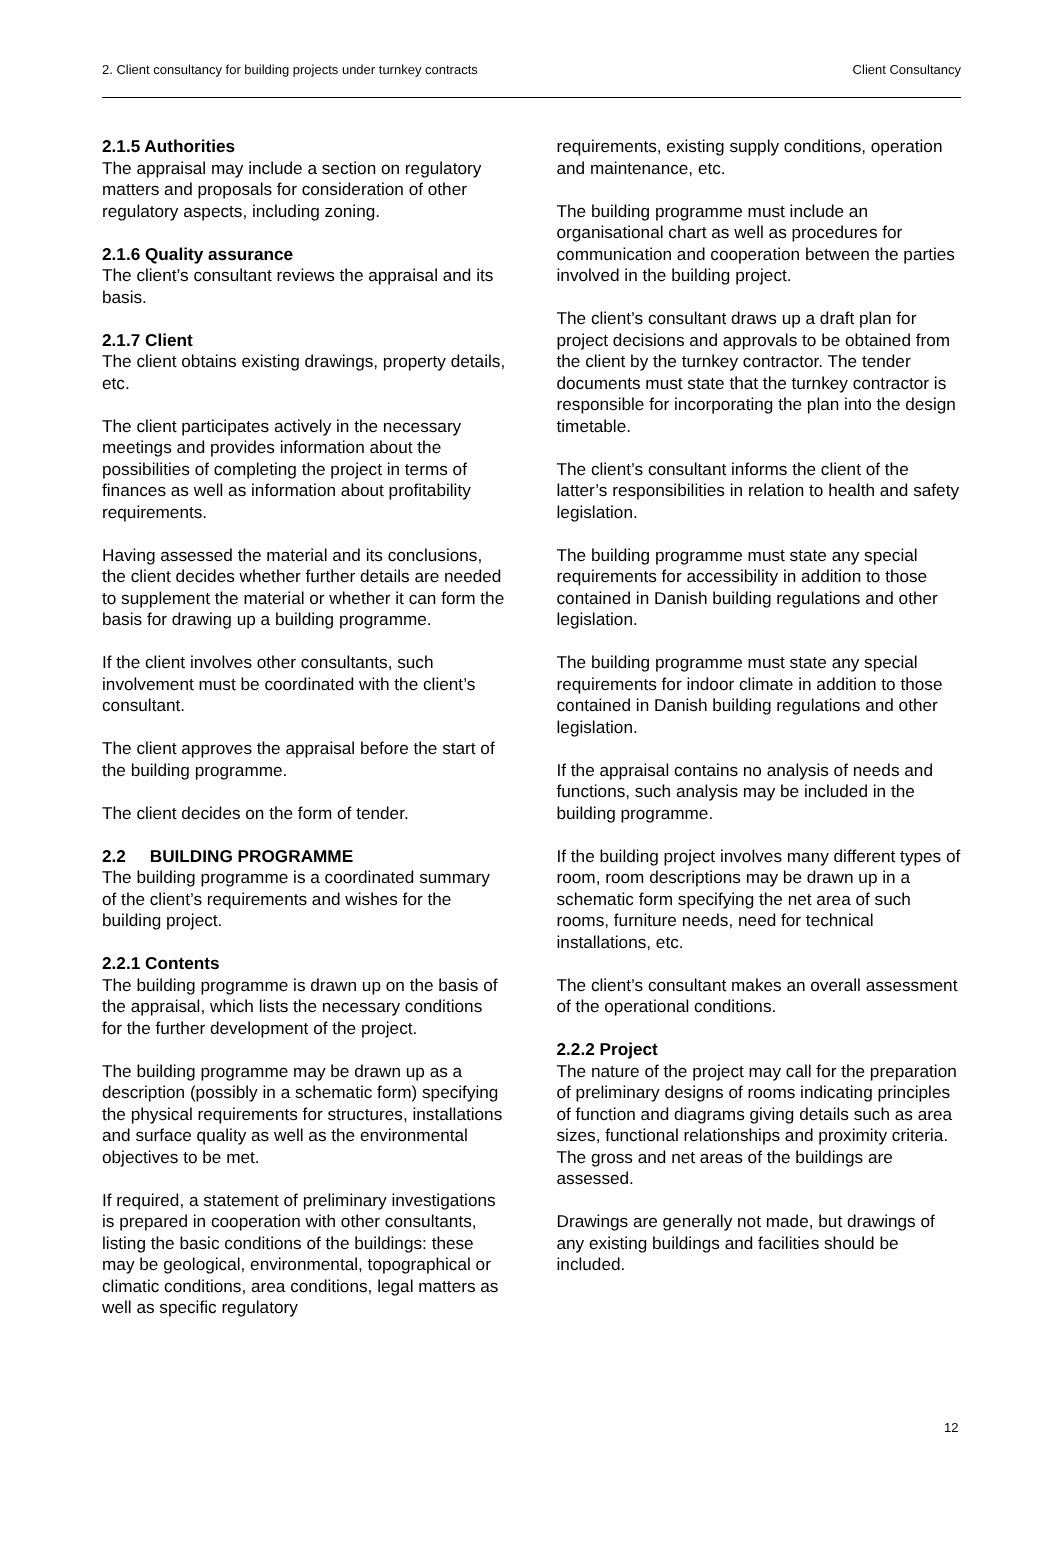2. Client consultancy for building projects under turnkey contracts Client Consultancy
2.1.5 Authorities
The appraisal may include a section on regulatory matters and proposals for consideration of other regulatory aspects, including zoning.
2.1.6 Quality assurance
The client’s consultant reviews the appraisal and its basis.
2.1.7 Client
The client obtains existing drawings, property details, etc.
The client participates actively in the necessary meetings and provides information about the possibilities of completing the project in terms of finances as well as information about profitability requirements.
Having assessed the material and its conclusions, the client decides whether further details are needed to supplement the material or whether it can form the basis for drawing up a building programme.
If the client involves other consultants, such involvement must be coordinated with the client’s consultant.
The client approves the appraisal before the start of the building programme.
The client decides on the form of tender.
2.2 BUILDING PROGRAMME
The building programme is a coordinated summary of the client’s requirements and wishes for the building project.
2.2.1 Contents
The building programme is drawn up on the basis of the appraisal, which lists the necessary conditions for the further development of the project.
The building programme may be drawn up as a description (possibly in a schematic form) specifying the physical requirements for structures, installations and surface quality as well as the environmental objectives to be met.
If required, a statement of preliminary investigations is prepared in cooperation with other consultants, listing the basic conditions of the buildings: these may be geological, environmental, topographical or climatic conditions, area conditions, legal matters as well as specific regulatory
requirements, existing supply conditions, operation and maintenance, etc.
The building programme must include an organisational chart as well as procedures for communication and cooperation between the parties involved in the building project.
The client’s consultant draws up a draft plan for project decisions and approvals to be obtained from the client by the turnkey contractor. The tender documents must state that the turnkey contractor is responsible for incorporating the plan into the design timetable.
The client’s consultant informs the client of the latter’s responsibilities in relation to health and safety legislation.
The building programme must state any special requirements for accessibility in addition to those contained in Danish building regulations and other legislation.
The building programme must state any special requirements for indoor climate in addition to those contained in Danish building regulations and other legislation.
If the appraisal contains no analysis of needs and functions, such analysis may be included in the building programme.
If the building project involves many different types of room, room descriptions may be drawn up in a schematic form specifying the net area of such rooms, furniture needs, need for technical installations, etc.
The client’s consultant makes an overall assessment of the operational conditions.
2.2.2 Project
The nature of the project may call for the preparation of preliminary designs of rooms indicating principles of function and diagrams giving details such as area sizes, functional relationships and proximity criteria.
The gross and net areas of the buildings are assessed.
Drawings are generally not made, but drawings of any existing buildings and facilities should be included.
12